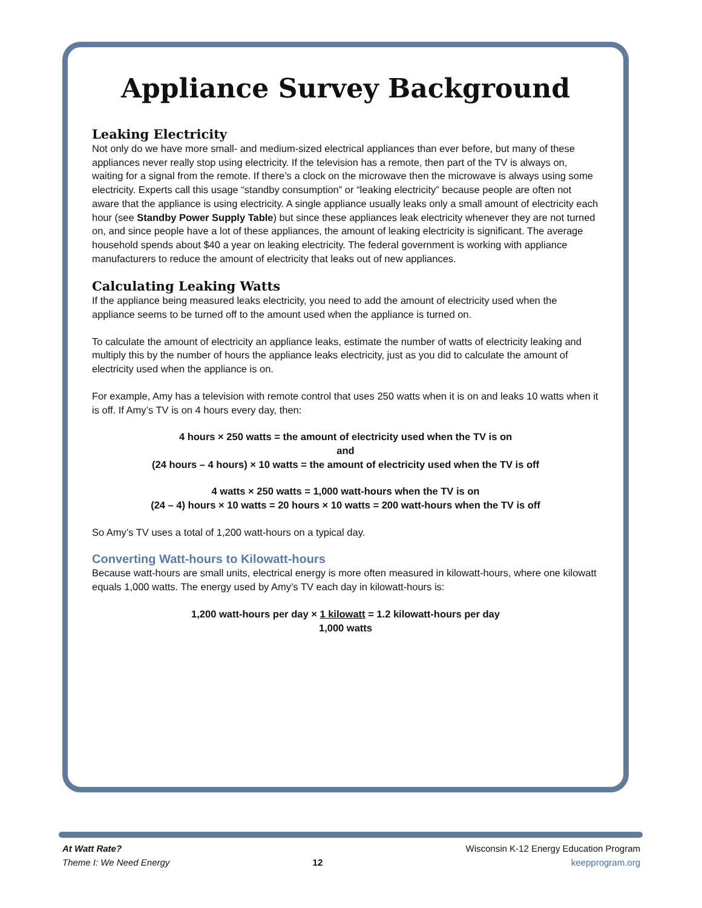Appliance Survey Background
Leaking Electricity
Not only do we have more small- and medium-sized electrical appliances than ever before, but many of these appliances never really stop using electricity. If the television has a remote, then part of the TV is always on, waiting for a signal from the remote. If there’s a clock on the microwave then the microwave is always using some electricity. Experts call this usage “standby consumption” or “leaking electricity” because people are often not aware that the appliance is using electricity. A single appliance usually leaks only a small amount of electricity each hour (see Standby Power Supply Table) but since these appliances leak electricity whenever they are not turned on, and since people have a lot of these appliances, the amount of leaking electricity is significant. The average household spends about $40 a year on leaking electricity. The federal government is working with appliance manufacturers to reduce the amount of electricity that leaks out of new appliances.
Calculating Leaking Watts
If the appliance being measured leaks electricity, you need to add the amount of electricity used when the appliance seems to be turned off to the amount used when the appliance is turned on.
To calculate the amount of electricity an appliance leaks, estimate the number of watts of electricity leaking and multiply this by the number of hours the appliance leaks electricity, just as you did to calculate the amount of electricity used when the appliance is on.
For example, Amy has a television with remote control that uses 250 watts when it is on and leaks 10 watts when it is off. If Amy’s TV is on 4 hours every day, then:
4 hours × 250 watts = the amount of electricity used when the TV is on
and
(24 hours – 4 hours) × 10 watts = the amount of electricity used when the TV is off
4 watts × 250 watts = 1,000 watt-hours when the TV is on
(24 – 4) hours × 10 watts = 20 hours × 10 watts = 200 watt-hours when the TV is off
So Amy’s TV uses a total of 1,200 watt-hours on a typical day.
Converting Watt-hours to Kilowatt-hours
Because watt-hours are small units, electrical energy is more often measured in kilowatt-hours, where one kilowatt equals 1,000 watts. The energy used by Amy’s TV each day in kilowatt-hours is:
1,200 watt-hours per day × 1 kilowatt = 1.2 kilowatt-hours per day
1,000 watts
At Watt Rate?
Theme I: We Need Energy
12
Wisconsin K-12 Energy Education Program
keepprogram.org